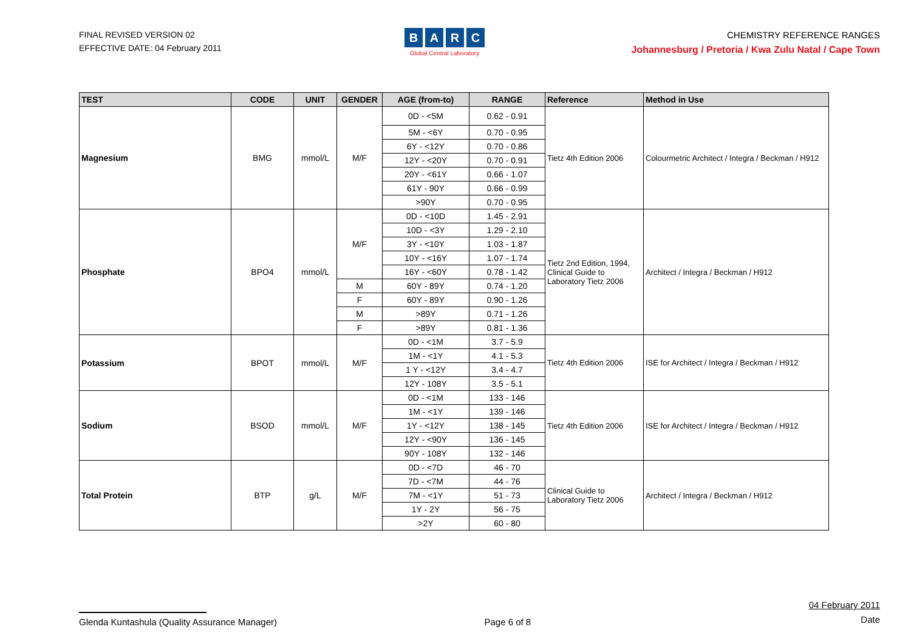FINAL REVISED VERSION 02
EFFECTIVE DATE: 04 February 2011
BARC
Global Central Laboratory
CHEMISTRY REFERENCE RANGES
Johannesburg / Pretoria / Kwa Zulu Natal / Cape Town
| TEST | CODE | UNIT | GENDER | AGE (from-to) | RANGE | Reference | Method in Use |
| --- | --- | --- | --- | --- | --- | --- | --- |
| Magnesium | BMG | mmol/L | M/F | 0D - <5M | 0.62 - 0.91 | Tietz 4th Edition 2006 | Colourmetric Architect / Integra / Beckman / H912 |
| | | | | 5M - <6Y | 0.70 - 0.95 | | |
| | | | | 6Y - <12Y | 0.70 - 0.86 | | |
| | | | | 12Y - <20Y | 0.70 - 0.91 | | |
| | | | | 20Y - <61Y | 0.66 - 1.07 | | |
| | | | | 61Y - 90Y | 0.66 - 0.99 | | |
| | | | | >90Y | 0.70 - 0.95 | | |
| Phosphate | BPO4 | mmol/L | M/F | 0D - <10D | 1.45 - 2.91 | Tietz 2nd Edition, 1994, Clinical Guide to Laboratory Tietz 2006 | Architect / Integra / Beckman / H912 |
| | | | | 10D - <3Y | 1.29 - 2.10 | | |
| | | | | 3Y - <10Y | 1.03 - 1.87 | | |
| | | | | 10Y - <16Y | 1.07 - 1.74 | | |
| | | | | 16Y - <60Y | 0.78 - 1.42 | | |
| | | | M | 60Y - 89Y | 0.74 - 1.20 | | |
| | | | F | 60Y - 89Y | 0.90 - 1.26 | | |
| | | | M | >89Y | 0.71 - 1.26 | | |
| | | | F | >89Y | 0.81 - 1.36 | | |
| Potassium | BPOT | mmol/L | M/F | 0D - <1M | 3.7 - 5.9 | Tietz 4th Edition 2006 | ISE for Architect / Integra / Beckman / H912 |
| | | | | 1M - <1Y | 4.1 - 5.3 | | |
| | | | | 1 Y - <12Y | 3.4 - 4.7 | | |
| | | | | 12Y - 108Y | 3.5 - 5.1 | | |
| Sodium | BSOD | mmol/L | M/F | 0D - <1M | 133 - 146 | Tietz 4th Edition 2006 | ISE for Architect / Integra / Beckman / H912 |
| | | | | 1M - <1Y | 139 - 146 | | |
| | | | | 1Y - <12Y | 138 - 145 | | |
| | | | | 12Y - <90Y | 136 - 145 | | |
| | | | | 90Y - 108Y | 132 - 146 | | |
| Total Protein | BTP | g/L | M/F | 0D - <7D | 46 - 70 | Clinical Guide to Laboratory Tietz 2006 | Architect / Integra / Beckman / H912 |
| | | | | 7D - <7M | 44 - 76 | | |
| | | | | 7M - <1Y | 51 - 73 | | |
| | | | | 1Y - 2Y | 56 - 75 | | |
| | | | | >2Y | 60 - 80 | | |
Glenda Kuntashula (Quality Assurance Manager)
Page 6 of 8
04 February 2011
Date